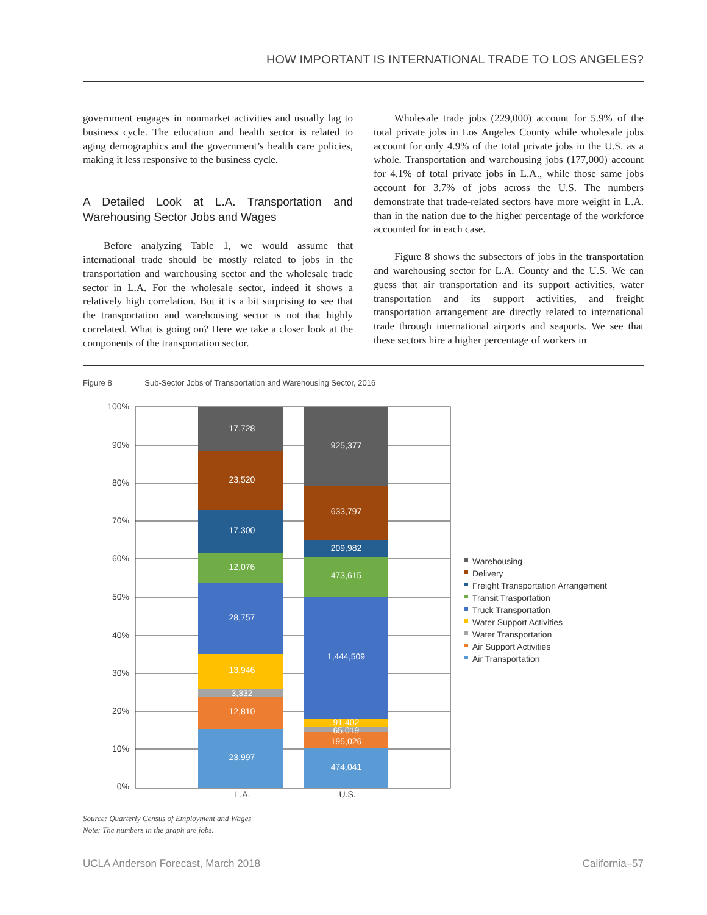HOW IMPORTANT IS INTERNATIONAL TRADE TO LOS ANGELES?
government engages in nonmarket activities and usually lag to business cycle. The education and health sector is related to aging demographics and the government’s health care policies, making it less responsive to the business cycle.
A Detailed Look at L.A. Transportation and Warehousing Sector Jobs and Wages
Before analyzing Table 1, we would assume that international trade should be mostly related to jobs in the transportation and warehousing sector and the wholesale trade sector in L.A. For the wholesale sector, indeed it shows a relatively high correlation. But it is a bit surprising to see that the transportation and warehousing sector is not that highly correlated. What is going on? Here we take a closer look at the components of the transportation sector.
Wholesale trade jobs (229,000) account for 5.9% of the total private jobs in Los Angeles County while wholesale jobs account for only 4.9% of the total private jobs in the U.S. as a whole. Transportation and warehousing jobs (177,000) account for 4.1% of total private jobs in L.A., while those same jobs account for 3.7% of jobs across the U.S. The numbers demonstrate that trade-related sectors have more weight in L.A. than in the nation due to the higher percentage of the workforce accounted for in each case.
Figure 8 shows the subsectors of jobs in the transportation and warehousing sector for L.A. County and the U.S. We can guess that air transportation and its support activities, water transportation and its support activities, and freight transportation arrangement are directly related to international trade through international airports and seaports. We see that these sectors hire a higher percentage of workers in
Figure 8 Sub-Sector Jobs of Transportation and Warehousing Sector, 2016
100%
90%
80%
70%
60%
50%
40%
30%
20%
10%
0%
17,728
23,520
17,300
12,076
28,757
13,946
3,332
12,810
23,997
925,377
633,797
209,982
473,615
1,444,509
91,402
65,019
195,026
474,041
L.A.
U.S.
Warehousing
Delivery
Freight Transportation Arrangement
Transit Trasportation
Truck Transportation
Water Support Activities
Water Transportation
Air Support Activities
Air Transportation
Source: Quarterly Census of Employment and Wages
Note: The numbers in the graph are jobs.
UCLA Anderson Forecast, March 2018 California–57